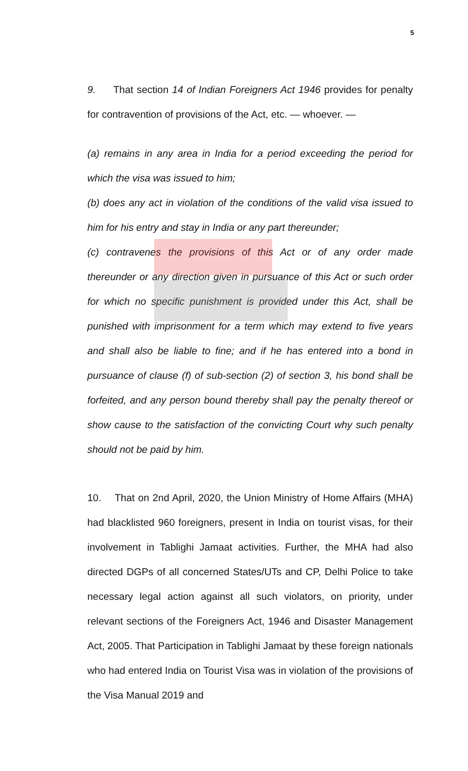5
9. That section 14 of Indian Foreigners Act 1946 provides for penalty for contravention of provisions of the Act, etc. — whoever. —
(a) remains in any area in India for a period exceeding the period for which the visa was issued to him;
(b) does any act in violation of the conditions of the valid visa issued to him for his entry and stay in India or any part thereunder;
(c) contravenes the provisions of this Act or of any order made thereunder or any direction given in pursuance of this Act or such order for which no specific punishment is provided under this Act, shall be punished with imprisonment for a term which may extend to five years and shall also be liable to fine; and if he has entered into a bond in pursuance of clause (f) of sub-section (2) of section 3, his bond shall be forfeited, and any person bound thereby shall pay the penalty thereof or show cause to the satisfaction of the convicting Court why such penalty should not be paid by him.
10. That on 2nd April, 2020, the Union Ministry of Home Affairs (MHA) had blacklisted 960 foreigners, present in India on tourist visas, for their involvement in Tablighi Jamaat activities. Further, the MHA had also directed DGPs of all concerned States/UTs and CP, Delhi Police to take necessary legal action against all such violators, on priority, under relevant sections of the Foreigners Act, 1946 and Disaster Management Act, 2005. That Participation in Tablighi Jamaat by these foreign nationals who had entered India on Tourist Visa was in violation of the provisions of the Visa Manual 2019 and